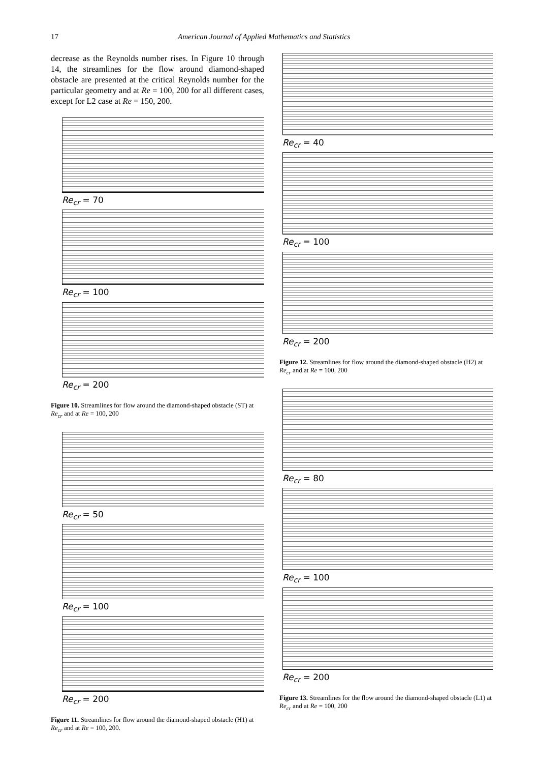17 American Journal of Applied Mathematics and Statistics
decrease as the Reynolds number rises. In Figure 10 through 14, the streamlines for the flow around diamond-shaped obstacle are presented at the critical Reynolds number for the particular geometry and at Re = 100, 200 for all different cases, except for L2 case at Re = 150, 200.
Re<sub>cr</sub> = 70
Re<sub>cr</sub> = 100
Re<sub>cr</sub> = 200
Figure 10. Streamlines for flow around the diamond-shaped obstacle (ST) at Re<sub>cr</sub> and at Re = 100, 200
Re<sub>cr</sub> = 50
Re<sub>cr</sub> = 100
Re<sub>cr</sub> = 200
Figure 11. Streamlines for flow around the diamond-shaped obstacle (H1) at Re<sub>cr</sub> and at Re = 100, 200.
Re<sub>cr</sub> = 40
Re<sub>cr</sub> = 100
Re<sub>cr</sub> = 200
Figure 12. Streamlines for flow around the diamond-shaped obstacle (H2) at Re<sub>cr</sub> and at Re = 100, 200
Re<sub>cr</sub> = 80
Re<sub>cr</sub> = 100
Re<sub>cr</sub> = 200
Figure 13. Streamlines for the flow around the diamond-shaped obstacle (L1) at Re<sub>cr</sub> and at Re = 100, 200